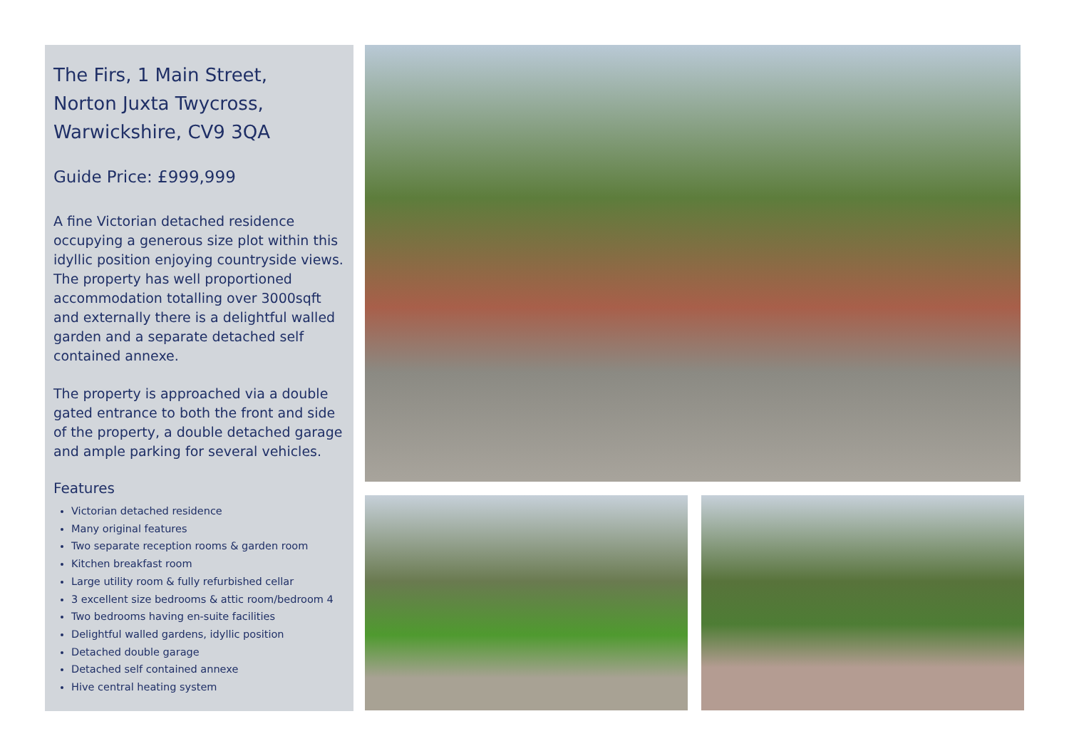The Firs, 1 Main Street,
Norton Juxta Twycross,
Warwickshire, CV9 3QA
Guide Price: £999,999
A fine Victorian detached residence occupying a generous size plot within this idyllic position enjoying countryside views. The property has well proportioned accommodation totalling over 3000sqft and externally there is a delightful walled garden and a separate detached self contained annexe.
The property is approached via a double gated entrance to both the front and side of the property, a double detached garage and ample parking for several vehicles.
Features
Victorian detached residence
Many original features
Two separate reception rooms & garden room
Kitchen breakfast room
Large utility room & fully refurbished cellar
3 excellent size bedrooms & attic room/bedroom 4
Two bedrooms having en-suite facilities
Delightful walled gardens, idyllic position
Detached double garage
Detached self contained annexe
Hive central heating system